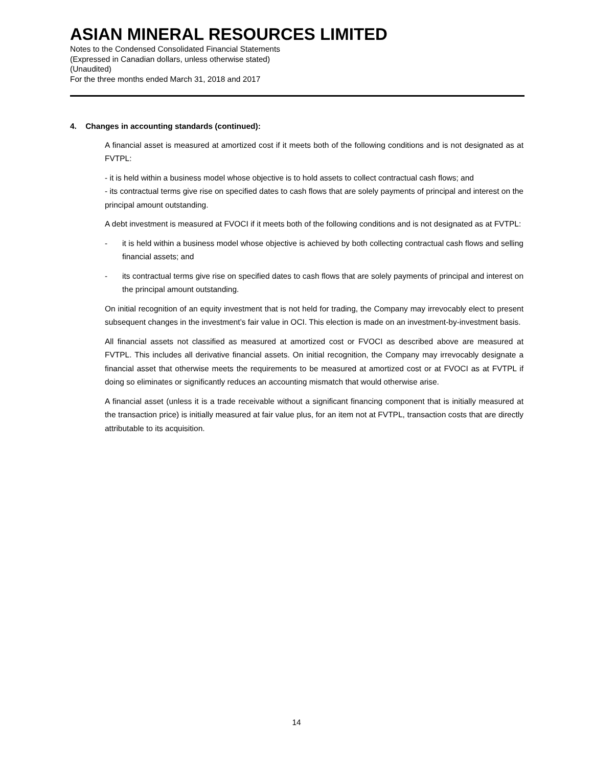ASIAN MINERAL RESOURCES LIMITED
Notes to the Condensed Consolidated Financial Statements
(Expressed in Canadian dollars, unless otherwise stated)
(Unaudited)
For the three months ended March 31, 2018 and 2017
4. Changes in accounting standards (continued):
A financial asset is measured at amortized cost if it meets both of the following conditions and is not designated as at FVTPL:
- it is held within a business model whose objective is to hold assets to collect contractual cash flows; and
- its contractual terms give rise on specified dates to cash flows that are solely payments of principal and interest on the principal amount outstanding.
A debt investment is measured at FVOCI if it meets both of the following conditions and is not designated as at FVTPL:
- it is held within a business model whose objective is achieved by both collecting contractual cash flows and selling financial assets; and
- its contractual terms give rise on specified dates to cash flows that are solely payments of principal and interest on the principal amount outstanding.
On initial recognition of an equity investment that is not held for trading, the Company may irrevocably elect to present subsequent changes in the investment’s fair value in OCI. This election is made on an investment-by-investment basis.
All financial assets not classified as measured at amortized cost or FVOCI as described above are measured at FVTPL. This includes all derivative financial assets. On initial recognition, the Company may irrevocably designate a financial asset that otherwise meets the requirements to be measured at amortized cost or at FVOCI as at FVTPL if doing so eliminates or significantly reduces an accounting mismatch that would otherwise arise.
A financial asset (unless it is a trade receivable without a significant financing component that is initially measured at the transaction price) is initially measured at fair value plus, for an item not at FVTPL, transaction costs that are directly attributable to its acquisition.
14